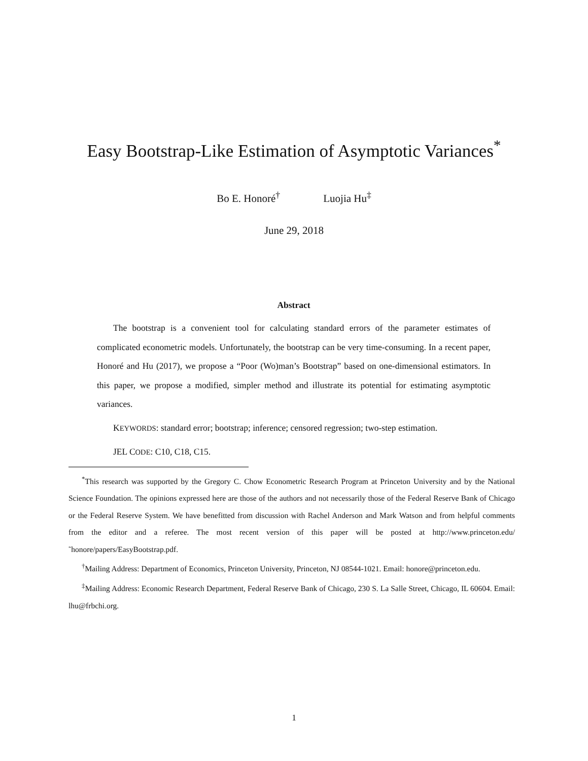Easy Bootstrap-Like Estimation of Asymptotic Variances<sup>*</sup>
Bo E. Honoré<sup>†</sup> Luojia Hu<sup>‡</sup>
June 29, 2018
Abstract
The bootstrap is a convenient tool for calculating standard errors of the parameter estimates of complicated econometric models. Unfortunately, the bootstrap can be very time-consuming. In a recent paper, Honoré and Hu (2017), we propose a “Poor (Wo)man’s Bootstrap” based on one-dimensional estimators. In this paper, we propose a modified, simpler method and illustrate its potential for estimating asymptotic variances.
KEYWORDS: standard error; bootstrap; inference; censored regression; two-step estimation.
JEL CODE: C10, C18, C15.
<sup>*</sup> This research was supported by the Gregory C. Chow Econometric Research Program at Princeton University and by the National Science Foundation. The opinions expressed here are those of the authors and not necessarily those of the Federal Reserve Bank of Chicago or the Federal Reserve System. We have benefitted from discussion with Rachel Anderson and Mark Watson and from helpful comments from the editor and a referee. The most recent version of this paper will be posted at http://www.princeton.edu/˜honore/papers/EasyBootstrap.pdf.
<sup>†</sup> Mailing Address: Department of Economics, Princeton University, Princeton, NJ 08544-1021. Email: honore@princeton.edu.
<sup>‡</sup> Mailing Address: Economic Research Department, Federal Reserve Bank of Chicago, 230 S. La Salle Street, Chicago, IL 60604. Email: lhu@frbchi.org.
1